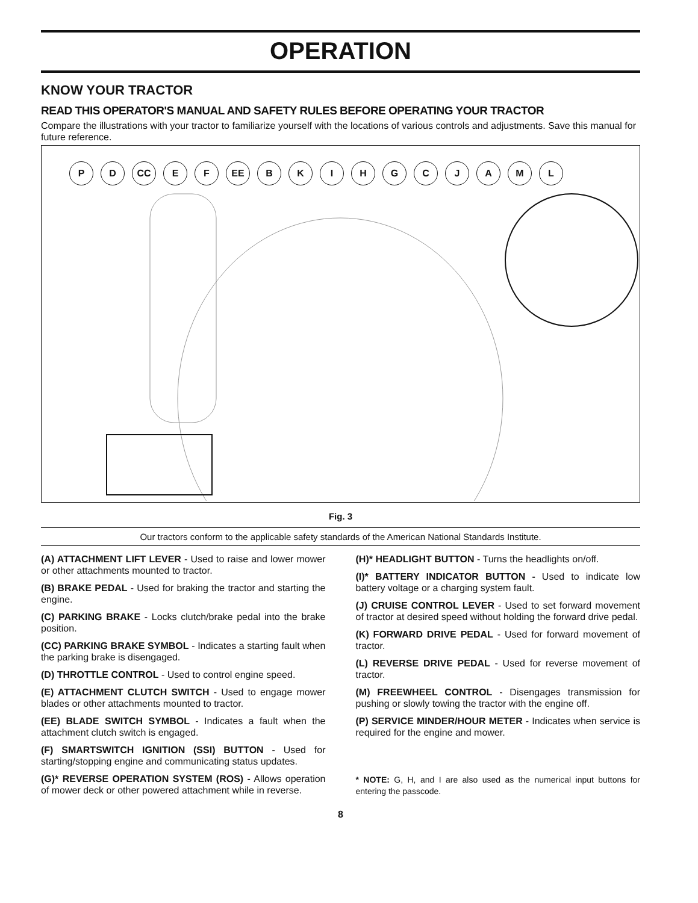OPERATION
KNOW YOUR TRACTOR
READ THIS OPERATOR'S MANUAL AND SAFETY RULES BEFORE OPERATING YOUR TRACTOR
Compare the illustrations with your tractor to familiarize yourself with the locations of various controls and adjustments. Save this manual for future reference.
P D CC E F EE BKIHGCJAML
Fig. 3
Our tractors conform to the applicable safety standards of the American National Standards Institute.
(A) ATTACHMENT LIFT LEVER - Used to raise and lower mower or other attachments mounted to tractor.
(B) BRAKE PEDAL - Used for braking the tractor and starting the engine.
(C) PARKING BRAKE - Locks clutch/brake pedal into the brake position.
(CC) PARKING BRAKE SYMBOL - Indicates a starting fault when the parking brake is disengaged.
(D) THROTTLE CONTROL - Used to control engine speed.
(E) ATTACHMENT CLUTCH SWITCH - Used to engage mower blades or other attachments mounted to tractor.
(EE) BLADE SWITCH SYMBOL - Indicates a fault when the attachment clutch switch is engaged.
(F) SMARTSWITCH IGNITION (SSI) BUTTON - Used for starting/stopping engine and communicating status updates.
(G)* REVERSE OPERATION SYSTEM (ROS) - Allows operation of mower deck or other powered attachment while in reverse.
(H)* HEADLIGHT BUTTON - Turns the headlights on/off.
(I)* BATTERY INDICATOR BUTTON - Used to indicate low battery voltage or a charging system fault.
(J) CRUISE CONTROL LEVER - Used to set forward movement of tractor at desired speed without holding the forward drive pedal.
(K) FORWARD DRIVE PEDAL - Used for forward movement of tractor.
(L) REVERSE DRIVE PEDAL - Used for reverse movement of tractor.
(M) FREEWHEEL CONTROL - Disengages transmission for pushing or slowly towing the tractor with the engine off.
(P) SERVICE MINDER/HOUR METER - Indicates when service is required for the engine and mower.
* NOTE: G, H, and I are also used as the numerical input buttons for entering the passcode.
8